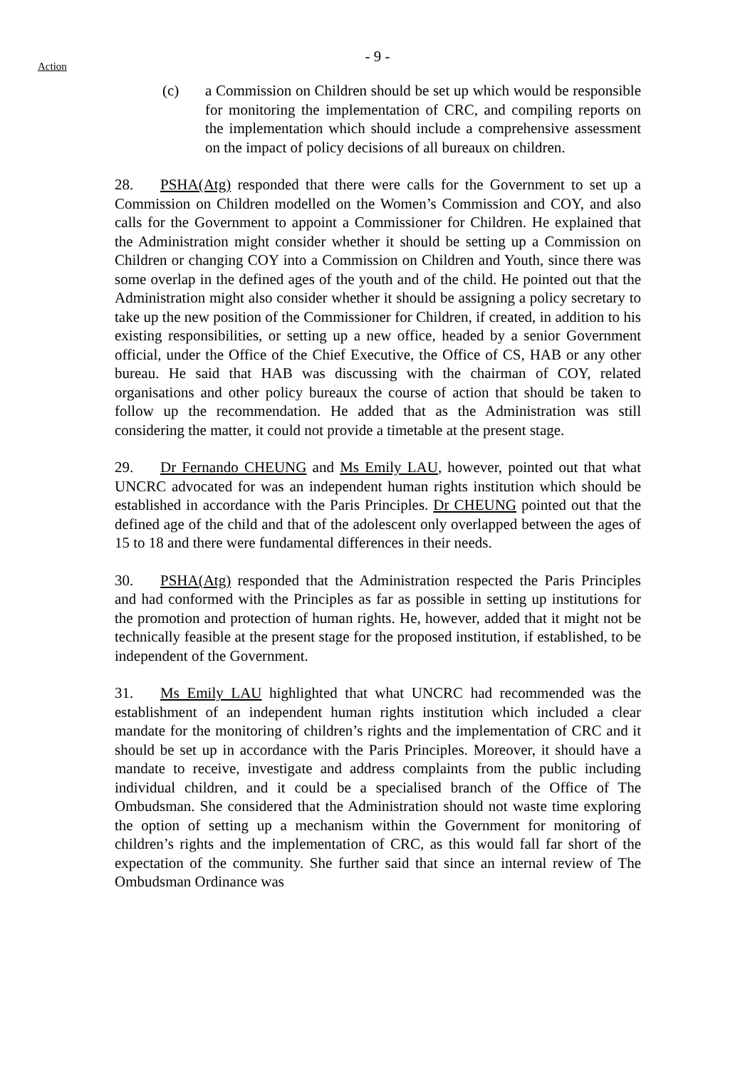- 9 -
Action
(c) a Commission on Children should be set up which would be responsible for monitoring the implementation of CRC, and compiling reports on the implementation which should include a comprehensive assessment on the impact of policy decisions of all bureaux on children.
28. PSHA(Atg) responded that there were calls for the Government to set up a Commission on Children modelled on the Women’s Commission and COY, and also calls for the Government to appoint a Commissioner for Children. He explained that the Administration might consider whether it should be setting up a Commission on Children or changing COY into a Commission on Children and Youth, since there was some overlap in the defined ages of the youth and of the child. He pointed out that the Administration might also consider whether it should be assigning a policy secretary to take up the new position of the Commissioner for Children, if created, in addition to his existing responsibilities, or setting up a new office, headed by a senior Government official, under the Office of the Chief Executive, the Office of CS, HAB or any other bureau. He said that HAB was discussing with the chairman of COY, related organisations and other policy bureaux the course of action that should be taken to follow up the recommendation. He added that as the Administration was still considering the matter, it could not provide a timetable at the present stage.
29. Dr Fernando CHEUNG and Ms Emily LAU, however, pointed out that what UNCRC advocated for was an independent human rights institution which should be established in accordance with the Paris Principles. Dr CHEUNG pointed out that the defined age of the child and that of the adolescent only overlapped between the ages of 15 to 18 and there were fundamental differences in their needs.
30. PSHA(Atg) responded that the Administration respected the Paris Principles and had conformed with the Principles as far as possible in setting up institutions for the promotion and protection of human rights. He, however, added that it might not be technically feasible at the present stage for the proposed institution, if established, to be independent of the Government.
31. Ms Emily LAU highlighted that what UNCRC had recommended was the establishment of an independent human rights institution which included a clear mandate for the monitoring of children’s rights and the implementation of CRC and it should be set up in accordance with the Paris Principles. Moreover, it should have a mandate to receive, investigate and address complaints from the public including individual children, and it could be a specialised branch of the Office of The Ombudsman. She considered that the Administration should not waste time exploring the option of setting up a mechanism within the Government for monitoring of children’s rights and the implementation of CRC, as this would fall far short of the expectation of the community. She further said that since an internal review of The Ombudsman Ordinance was